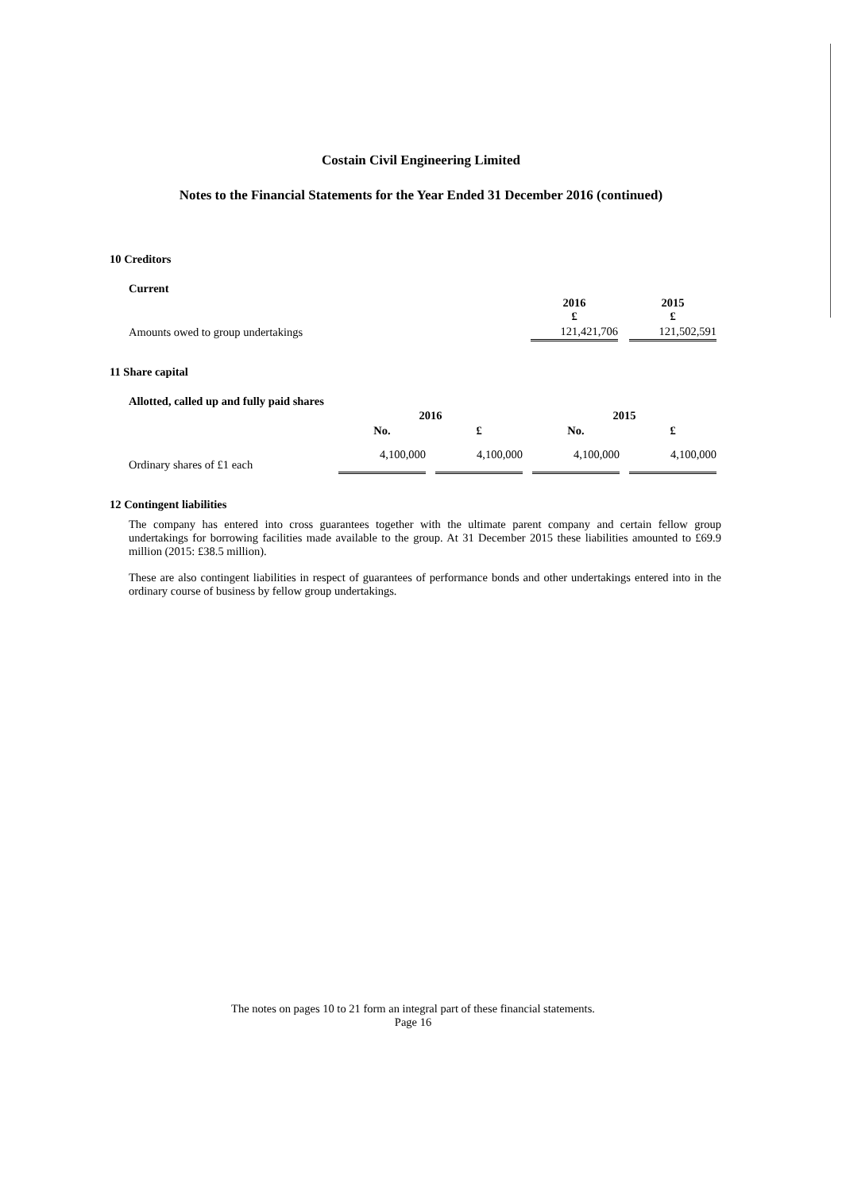Costain Civil Engineering Limited
Notes to the Financial Statements for the Year Ended 31 December 2016 (continued)
10 Creditors
Current
| | 2016 £ | | 2015 £ |
| --- | --- | --- | --- |
| Amounts owed to group undertakings | 121,421,706 | | 121,502,591 |
11 Share capital
Allotted, called up and fully paid shares
| | 2016 | | | | 2015 | | |
| --- | --- | --- | --- | --- | --- | --- | --- |
| | No. | | £ | | No. | | £ |
| Ordinary shares of £1 each | 4,100,000 | | 4,100,000 | | 4,100,000 | | 4,100,000 |
12 Contingent liabilities
The company has entered into cross guarantees together with the ultimate parent company and certain fellow group undertakings for borrowing facilities made available to the group. At 31 December 2015 these liabilities amounted to £69.9 million (2015: £38.5 million).
These are also contingent liabilities in respect of guarantees of performance bonds and other undertakings entered into in the ordinary course of business by fellow group undertakings.
The notes on pages 10 to 21 form an integral part of these financial statements.
Page 16